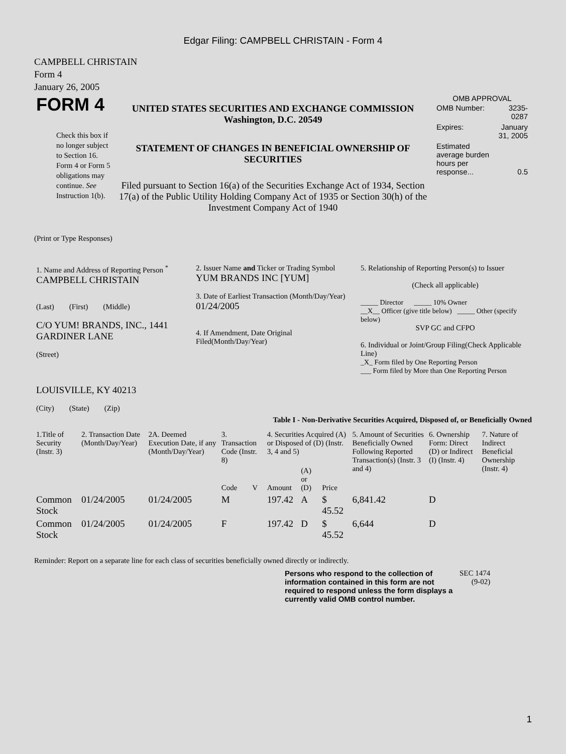Edgar Filing: CAMPBELL CHRISTAIN - Form 4
CAMPBELL CHRISTAIN
Form 4
January 26, 2005
| FORM 4 Check this box if no longer subject to Section 16. Form 4 or Form 5 obligations may continue. See Instruction 1(b). | UNITED STATES SECURITIES AND EXCHANGE COMMISSION Washington, D.C. 20549 STATEMENT OF CHANGES IN BENEFICIAL OWNERSHIP OF SECURITIES Filed pursuant to Section 16(a) of the Securities Exchange Act of 1934, Section 17(a) of the Public Utility Holding Company Act of 1935 or Section 30(h) of the Investment Company Act of 1940 | OMB APPROVAL / OMB Number: / 3235-0287 / / Expires: / January 31, 2005 / / Estimated average burden hours per response... / 0.5 / |
(Print or Type Responses)
| 1. Name and Address of Reporting Person <sup>*</sup> CAMPBELL CHRISTAIN (Last) (First) (Middle) C/O YUM! BRANDS, INC., 1441 GARDINER LANE (Street) LOUISVILLE, KY 40213 (City) (State) (Zip) | 2. Issuer Name and Ticker or Trading Symbol YUM BRANDS INC [YUM] 3. Date of Earliest Transaction (Month/Day/Year) 01/24/2005 4. If Amendment, Date Original Filed(Month/Day/Year) | 5. Relationship of Reporting Person(s) to Issuer (Check all applicable) _____ Director _____ 10% Owner __X__ Officer (give title below) _____ Other (specify below) SVP GC and CFPO 6. Individual or Joint/Group Filing(Check Applicable Line) _X_ Form filed by One Reporting Person ___ Form filed by More than One Reporting Person |
Table I - Non-Derivative Securities Acquired, Disposed of, or Beneficially Owned
| 1.Title of Security (Instr. 3) | 2. Transaction Date (Month/Day/Year) | 2A. Deemed Execution Date, if any (Month/Day/Year) | 3. Transaction Code (Instr. 8) | | 4. Securities Acquired (A) or Disposed of (D) (Instr. 3, 4 and 5) | | | 5. Amount of Securities Beneficially Owned Following Reported Transaction(s) (Instr. 3 and 4) | 6. Ownership Form: Direct (D) or Indirect (I) (Instr. 4) | 7. Nature of Indirect Beneficial Ownership (Instr. 4) |
| --- | --- | --- | --- | --- | --- | --- | --- | --- | --- | --- |
| | | | Code | V | Amount | (A) or (D) | Price | | | |
| Common Stock | 01/24/2005 | 01/24/2005 | M | | 197.42 | A | $ 45.52 | 6,841.42 | D | |
| Common Stock | 01/24/2005 | 01/24/2005 | F | | 197.42 | D | $ 45.52 | 6,644 | D | |
Reminder: Report on a separate line for each class of securities beneficially owned directly or indirectly.
| Persons who respond to the collection of information contained in this form are not required to respond unless the form displays a currently valid OMB control number. | SEC 1474 (9-02) |
1